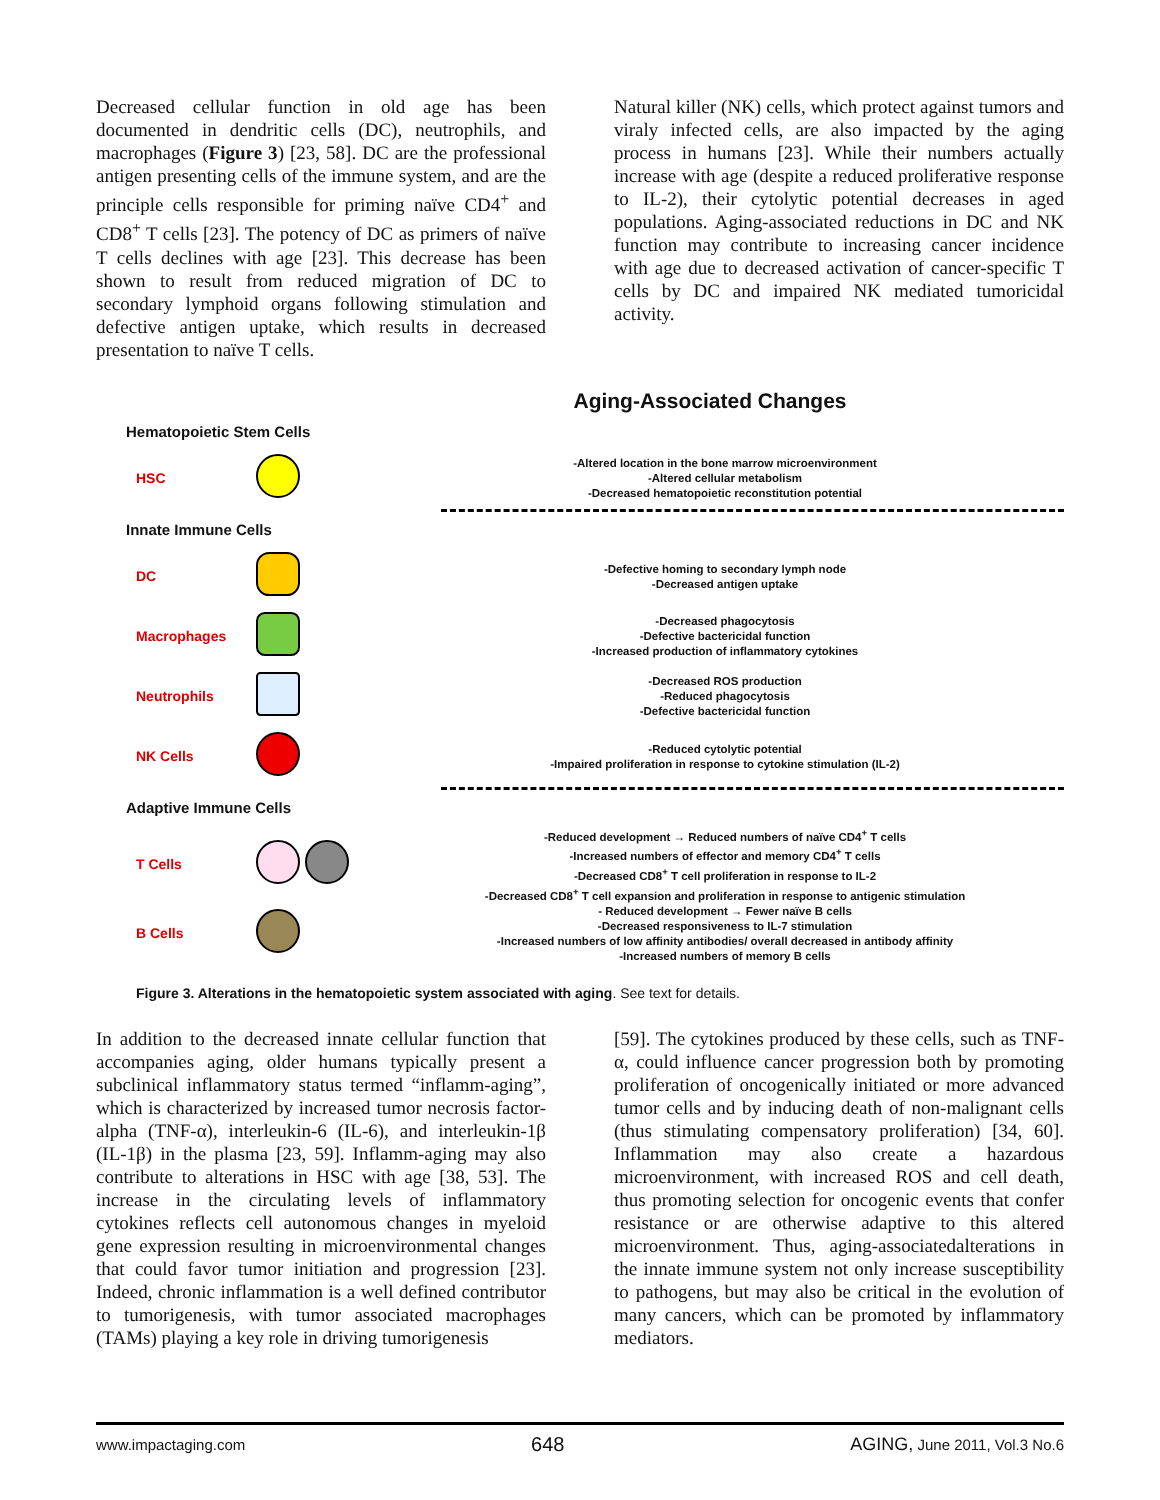Decreased cellular function in old age has been documented in dendritic cells (DC), neutrophils, and macrophages (Figure 3) [23, 58]. DC are the professional antigen presenting cells of the immune system, and are the principle cells responsible for priming naïve CD4<sup>+</sup> and CD8<sup>+</sup> T cells [23]. The potency of DC as primers of naïve T cells declines with age [23]. This decrease has been shown to result from reduced migration of DC to secondary lymphoid organs following stimulation and defective antigen uptake, which results in decreased presentation to naïve T cells.
Natural killer (NK) cells, which protect against tumors and viraly infected cells, are also impacted by the aging process in humans [23]. While their numbers actually increase with age (despite a reduced proliferative response to IL-2), their cytolytic potential decreases in aged populations. Aging-associated reductions in DC and NK function may contribute to increasing cancer incidence with age due to decreased activation of cancer-specific T cells by DC and impaired NK mediated tumoricidal activity.
Aging-Associated Changes
Hematopoietic Stem Cells
HSC
-Altered location in the bone marrow microenvironment
-Altered cellular metabolism
-Decreased hematopoietic reconstitution potential
Innate Immune Cells
DC
-Defective homing to secondary lymph node
-Decreased antigen uptake
Macrophages
-Decreased phagocytosis
-Defective bactericidal function
-Increased production of inflammatory cytokines
Neutrophils
-Decreased ROS production
-Reduced phagocytosis
-Defective bactericidal function
NK Cells
-Reduced cytolytic potential
-Impaired proliferation in response to cytokine stimulation (IL-2)
Adaptive Immune Cells
T Cells
-Reduced development → Reduced numbers of naïve CD4<sup>+</sup> T cells
-Increased numbers of effector and memory CD4<sup>+</sup> T cells
-Decreased CD8<sup>+</sup> T cell proliferation in response to IL-2
-Decreased CD8<sup>+</sup> T cell expansion and proliferation in response to antigenic stimulation
B Cells
- Reduced development → Fewer naïve B cells
-Decreased responsiveness to IL-7 stimulation
-Increased numbers of low affinity antibodies/ overall decreased in antibody affinity
-Increased numbers of memory B cells
Figure 3. Alterations in the hematopoietic system associated with aging. See text for details.
In addition to the decreased innate cellular function that accompanies aging, older humans typically present a subclinical inflammatory status termed “inflamm-aging”, which is characterized by increased tumor necrosis factor-alpha (TNF-α), interleukin-6 (IL-6), and interleukin-1β (IL-1β) in the plasma [23, 59]. Inflamm-aging may also contribute to alterations in HSC with age [38, 53]. The increase in the circulating levels of inflammatory cytokines reflects cell autonomous changes in myeloid gene expression resulting in microenvironmental changes that could favor tumor initiation and progression [23]. Indeed, chronic inflammation is a well defined contributor to tumorigenesis, with tumor associated macrophages (TAMs) playing a key role in driving tumorigenesis
[59]. The cytokines produced by these cells, such as TNF-α, could influence cancer progression both by promoting proliferation of oncogenically initiated or more advanced tumor cells and by inducing death of non-malignant cells (thus stimulating compensatory proliferation) [34, 60]. Inflammation may also create a hazardous microenvironment, with increased ROS and cell death, thus promoting selection for oncogenic events that confer resistance or are otherwise adaptive to this altered microenvironment. Thus, aging-associatedalterations in the innate immune system not only increase susceptibility to pathogens, but may also be critical in the evolution of many cancers, which can be promoted by inflammatory mediators.
www.impactaging.com 648 AGING, June 2011, Vol.3 No.6